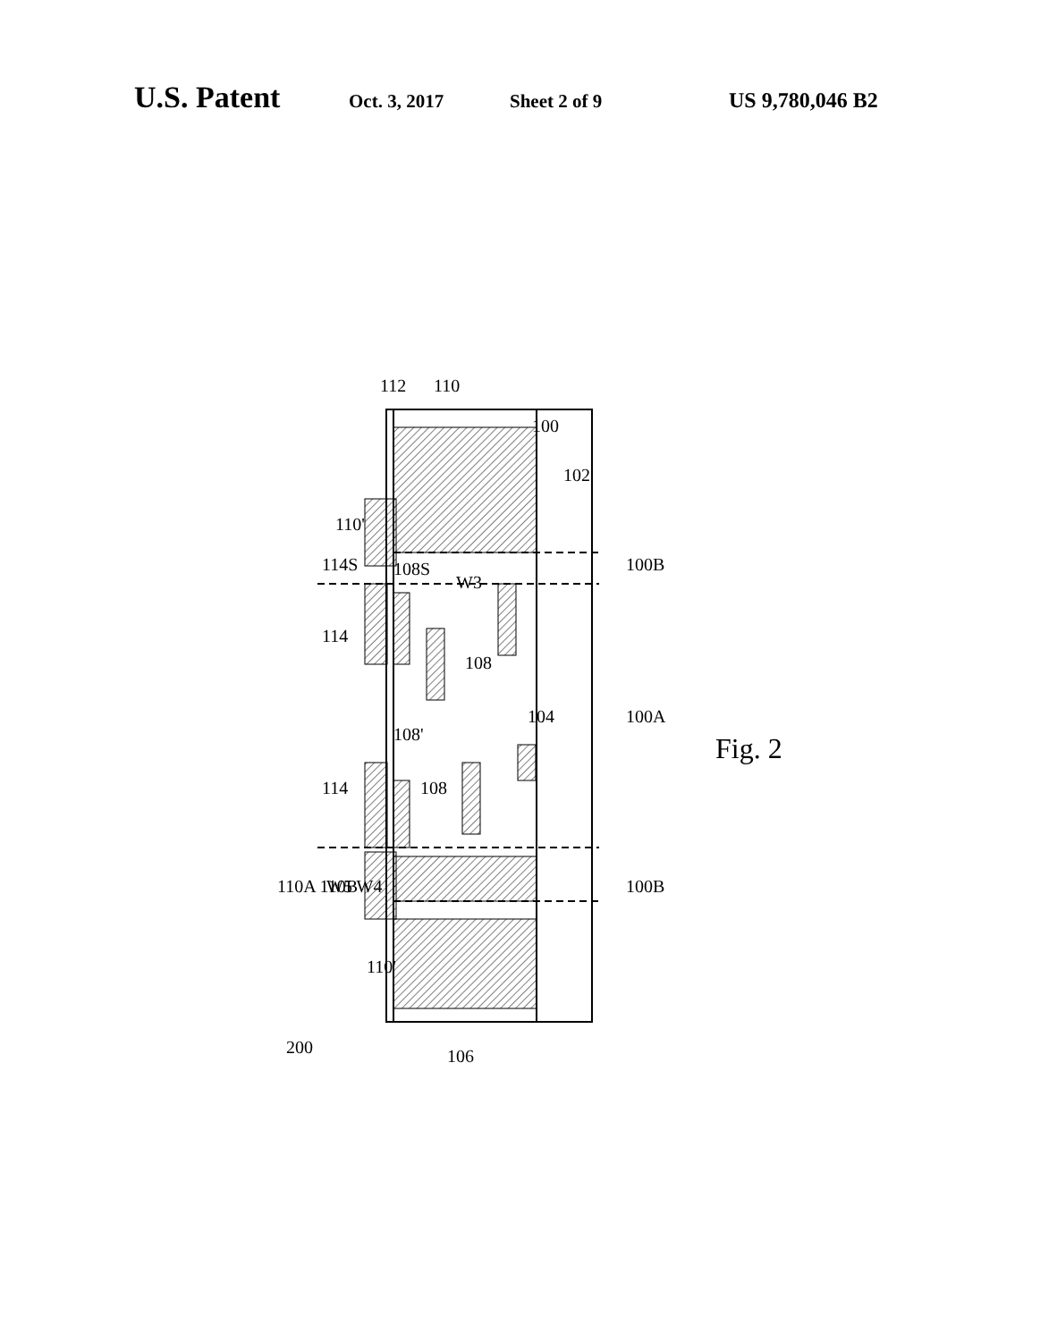U.S. Patent Oct. 3, 2017 Sheet 2 of 9 US 9,780,046 B2
102
100
110
112
110'
114S
108S
W3
114
108
108'
104
114
108
100B
100A
100B
110A 110B
W5 W4
110'
200
106
Fig. 2